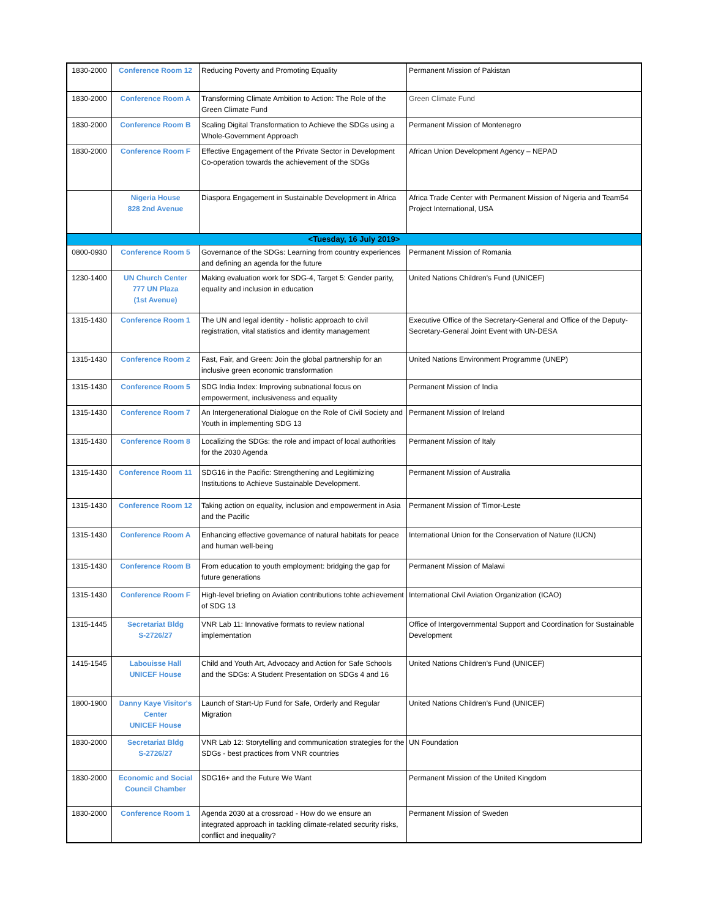| 1830-2000 | Conference Room 12 | Reducing Poverty and Promoting Equality | Permanent Mission of Pakistan |
| 1830-2000 | Conference Room A | Transforming Climate Ambition to Action: The Role of the Green Climate Fund | Green Climate Fund |
| 1830-2000 | Conference Room B | Scaling Digital Transformation to Achieve the SDGs using a Whole-Government Approach | Permanent Mission of Montenegro |
| 1830-2000 | Conference Room F | Effective Engagement of the Private Sector in Development Co-operation towards the achievement of the SDGs | African Union Development Agency – NEPAD |
| | Nigeria House 828 2nd Avenue | Diaspora Engagement in Sustainable Development in Africa | Africa Trade Center with Permanent Mission of Nigeria and Team54 Project International, USA |
| <Tuesday, 16 July 2019> | | | |
| 0800-0930 | Conference Room 5 | Governance of the SDGs: Learning from country experiences and defining an agenda for the future | Permanent Mission of Romania |
| 1230-1400 | UN Church Center 777 UN Plaza (1st Avenue) | Making evaluation work for SDG-4, Target 5: Gender parity, equality and inclusion in education | United Nations Children's Fund (UNICEF) |
| 1315-1430 | Conference Room 1 | The UN and legal identity - holistic approach to civil registration, vital statistics and identity management | Executive Office of the Secretary-General and Office of the Deputy-Secretary-General Joint Event with UN-DESA |
| 1315-1430 | Conference Room 2 | Fast, Fair, and Green: Join the global partnership for an inclusive green economic transformation | United Nations Environment Programme (UNEP) |
| 1315-1430 | Conference Room 5 | SDG India Index: Improving subnational focus on empowerment, inclusiveness and equality | Permanent Mission of India |
| 1315-1430 | Conference Room 7 | An Intergenerational Dialogue on the Role of Civil Society and Youth in implementing SDG 13 | Permanent Mission of Ireland |
| 1315-1430 | Conference Room 8 | Localizing the SDGs: the role and impact of local authorities for the 2030 Agenda | Permanent Mission of Italy |
| 1315-1430 | Conference Room 11 | SDG16 in the Pacific: Strengthening and Legitimizing Institutions to Achieve Sustainable Development. | Permanent Mission of Australia |
| 1315-1430 | Conference Room 12 | Taking action on equality, inclusion and empowerment in Asia and the Pacific | Permanent Mission of Timor-Leste |
| 1315-1430 | Conference Room A | Enhancing effective governance of natural habitats for peace and human well-being | International Union for the Conservation of Nature (IUCN) |
| 1315-1430 | Conference Room B | From education to youth employment: bridging the gap for future generations | Permanent Mission of Malawi |
| 1315-1430 | Conference Room F | High-level briefing on Aviation contributions tohte achievement of SDG 13 | International Civil Aviation Organization (ICAO) |
| 1315-1445 | Secretariat Bldg S-2726/27 | VNR Lab 11: Innovative formats to review national implementation | Office of Intergovernmental Support and Coordination for Sustainable Development |
| 1415-1545 | Labouisse Hall UNICEF House | Child and Youth Art, Advocacy and Action for Safe Schools and the SDGs: A Student Presentation on SDGs 4 and 16 | United Nations Children's Fund (UNICEF) |
| 1800-1900 | Danny Kaye Visitor's Center UNICEF House | Launch of Start-Up Fund for Safe, Orderly and Regular Migration | United Nations Children's Fund (UNICEF) |
| 1830-2000 | Secretariat Bldg S-2726/27 | VNR Lab 12: Storytelling and communication strategies for the SDGs - best practices from VNR countries | UN Foundation |
| 1830-2000 | Economic and Social Council Chamber | SDG16+ and the Future We Want | Permanent Mission of the United Kingdom |
| 1830-2000 | Conference Room 1 | Agenda 2030 at a crossroad - How do we ensure an integrated approach in tackling climate-related security risks, conflict and inequality? | Permanent Mission of Sweden |